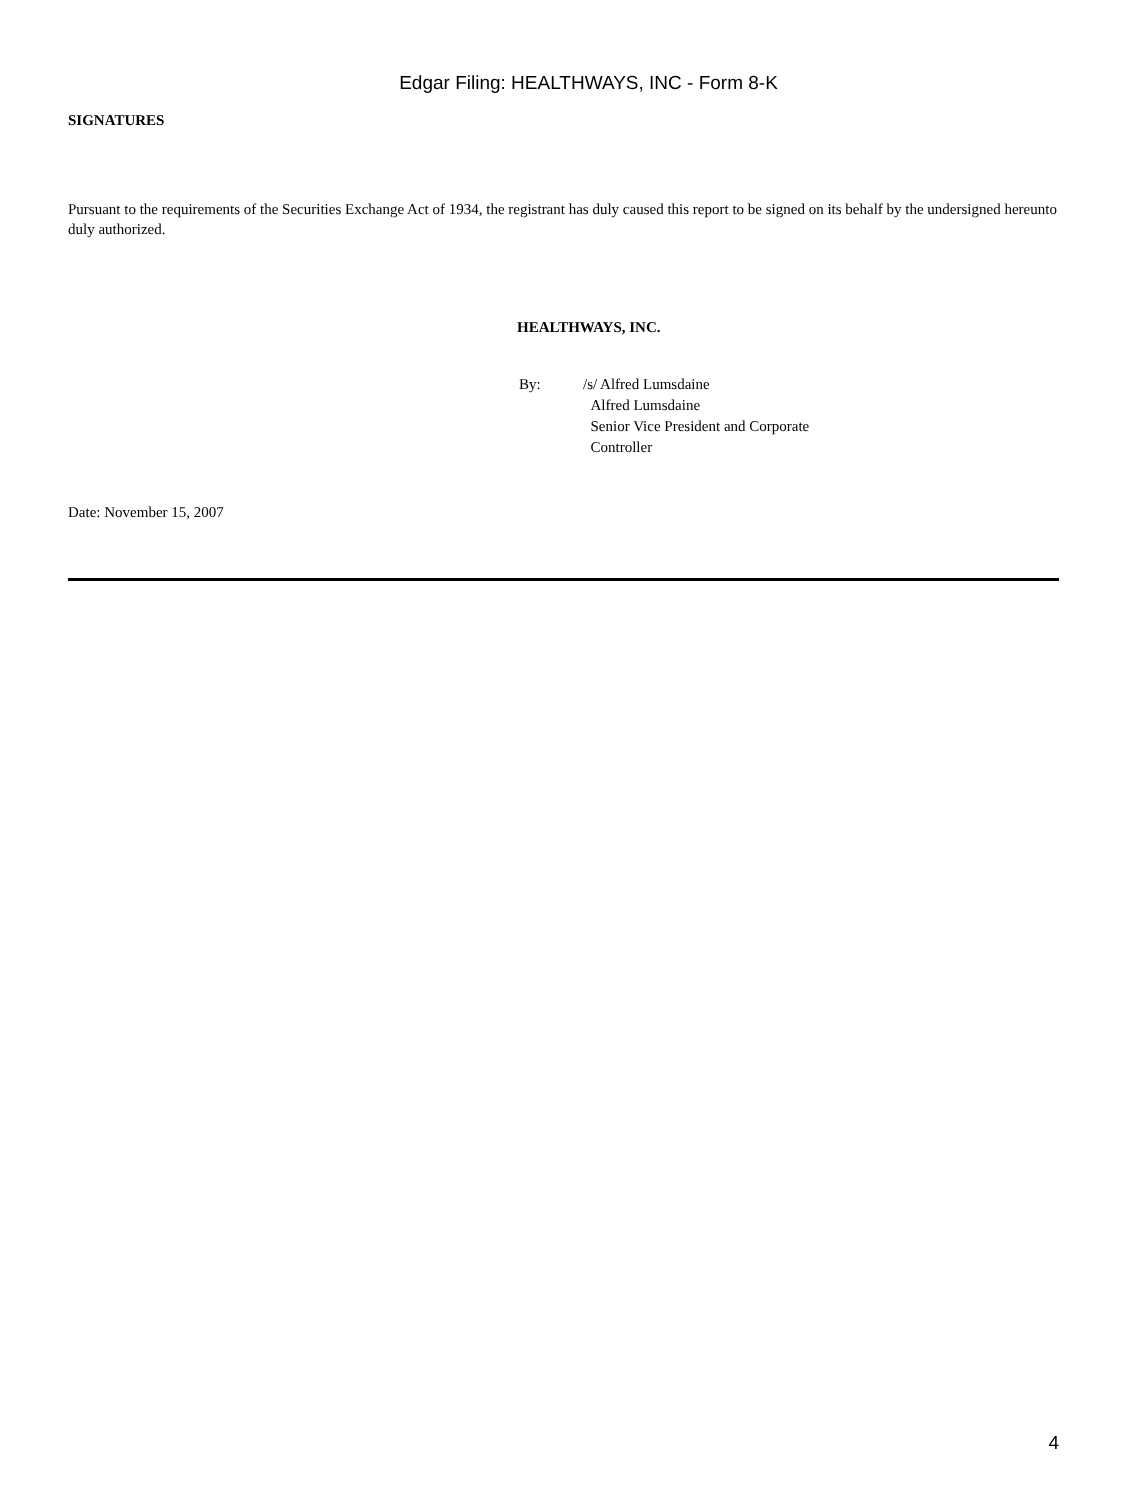Edgar Filing: HEALTHWAYS, INC - Form 8-K
SIGNATURES
Pursuant to the requirements of the Securities Exchange Act of 1934, the registrant has duly caused this report to be signed on its behalf by the undersigned hereunto duly authorized.
HEALTHWAYS, INC.
| By: | /s/ Alfred Lumsdaine Alfred Lumsdaine Senior Vice President and Corporate Controller |
Date: November 15, 2007
4